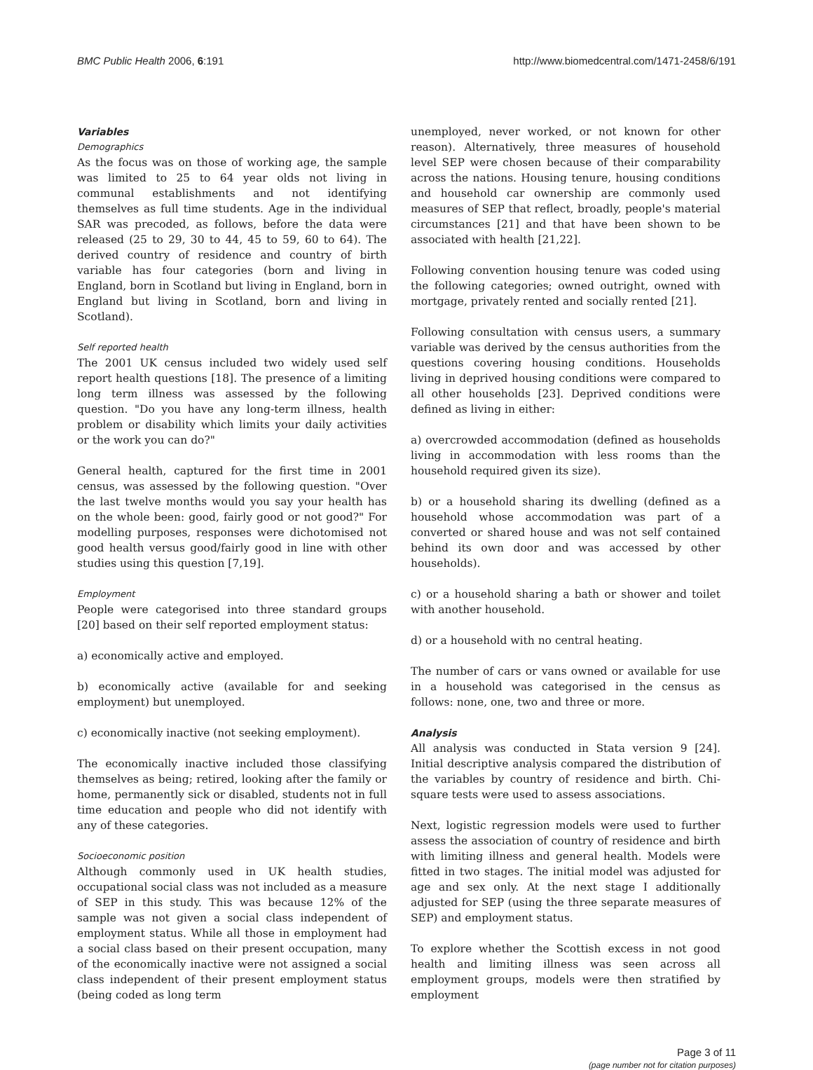BMC Public Health 2006, 6:191 http://www.biomedcentral.com/1471-2458/6/191
Variables
Demographics
As the focus was on those of working age, the sample was limited to 25 to 64 year olds not living in communal establishments and not identifying themselves as full time students. Age in the individual SAR was precoded, as follows, before the data were released (25 to 29, 30 to 44, 45 to 59, 60 to 64). The derived country of residence and country of birth variable has four categories (born and living in England, born in Scotland but living in England, born in England but living in Scotland, born and living in Scotland).
Self reported health
The 2001 UK census included two widely used self report health questions [18]. The presence of a limiting long term illness was assessed by the following question. "Do you have any long-term illness, health problem or disability which limits your daily activities or the work you can do?"
General health, captured for the first time in 2001 census, was assessed by the following question. "Over the last twelve months would you say your health has on the whole been: good, fairly good or not good?" For modelling purposes, responses were dichotomised not good health versus good/fairly good in line with other studies using this question [7,19].
Employment
People were categorised into three standard groups [20] based on their self reported employment status:
a) economically active and employed.
b) economically active (available for and seeking employment) but unemployed.
c) economically inactive (not seeking employment).
The economically inactive included those classifying themselves as being; retired, looking after the family or home, permanently sick or disabled, students not in full time education and people who did not identify with any of these categories.
Socioeconomic position
Although commonly used in UK health studies, occupational social class was not included as a measure of SEP in this study. This was because 12% of the sample was not given a social class independent of employment status. While all those in employment had a social class based on their present occupation, many of the economically inactive were not assigned a social class independent of their present employment status (being coded as long term
unemployed, never worked, or not known for other reason). Alternatively, three measures of household level SEP were chosen because of their comparability across the nations. Housing tenure, housing conditions and household car ownership are commonly used measures of SEP that reflect, broadly, people's material circumstances [21] and that have been shown to be associated with health [21,22].
Following convention housing tenure was coded using the following categories; owned outright, owned with mortgage, privately rented and socially rented [21].
Following consultation with census users, a summary variable was derived by the census authorities from the questions covering housing conditions. Households living in deprived housing conditions were compared to all other households [23]. Deprived conditions were defined as living in either:
a) overcrowded accommodation (defined as households living in accommodation with less rooms than the household required given its size).
b) or a household sharing its dwelling (defined as a household whose accommodation was part of a converted or shared house and was not self contained behind its own door and was accessed by other households).
c) or a household sharing a bath or shower and toilet with another household.
d) or a household with no central heating.
The number of cars or vans owned or available for use in a household was categorised in the census as follows: none, one, two and three or more.
Analysis
All analysis was conducted in Stata version 9 [24]. Initial descriptive analysis compared the distribution of the variables by country of residence and birth. Chi-square tests were used to assess associations.
Next, logistic regression models were used to further assess the association of country of residence and birth with limiting illness and general health. Models were fitted in two stages. The initial model was adjusted for age and sex only. At the next stage I additionally adjusted for SEP (using the three separate measures of SEP) and employment status.
To explore whether the Scottish excess in not good health and limiting illness was seen across all employment groups, models were then stratified by employment
Page 3 of 11
(page number not for citation purposes)